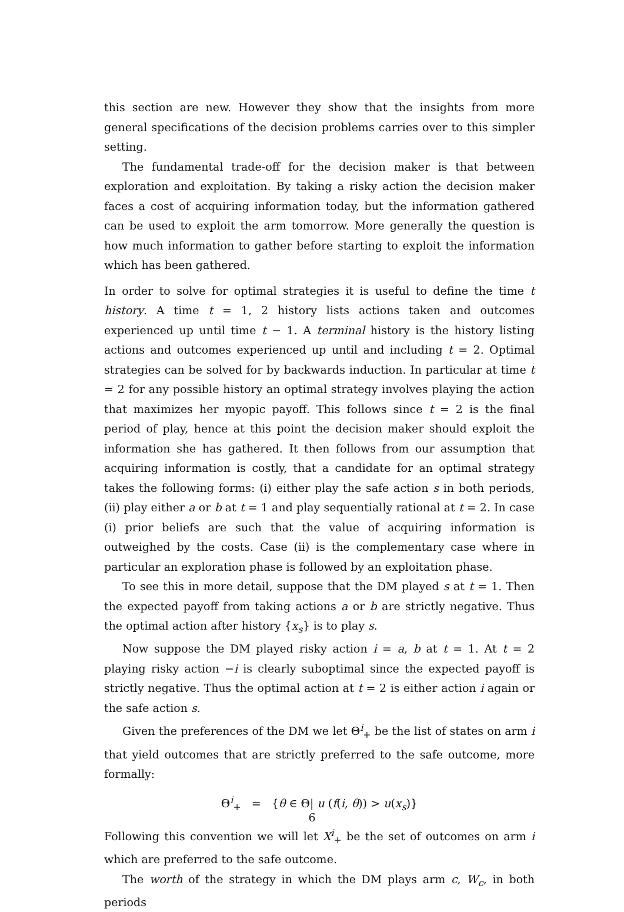this section are new. However they show that the insights from more general specifications of the decision problems carries over to this simpler setting.
The fundamental trade-off for the decision maker is that between exploration and exploitation. By taking a risky action the decision maker faces a cost of acquiring information today, but the information gathered can be used to exploit the arm tomorrow. More generally the question is how much information to gather before starting to exploit the information which has been gathered.
In order to solve for optimal strategies it is useful to define the time t history. A time t = 1, 2 history lists actions taken and outcomes experienced up until time t − 1. A terminal history is the history listing actions and outcomes experienced up until and including t = 2. Optimal strategies can be solved for by backwards induction. In particular at time t = 2 for any possible history an optimal strategy involves playing the action that maximizes her myopic payoff. This follows since t = 2 is the final period of play, hence at this point the decision maker should exploit the information she has gathered. It then follows from our assumption that acquiring information is costly, that a candidate for an optimal strategy takes the following forms: (i) either play the safe action s in both periods, (ii) play either a or b at t = 1 and play sequentially rational at t = 2. In case (i) prior beliefs are such that the value of acquiring information is outweighed by the costs. Case (ii) is the complementary case where in particular an exploration phase is followed by an exploitation phase.
To see this in more detail, suppose that the DM played s at t = 1. Then the expected payoff from taking actions a or b are strictly negative. Thus the optimal action after history {x<sub>s</sub>} is to play s.
Now suppose the DM played risky action i = a, b at t = 1. At t = 2 playing risky action −i is clearly suboptimal since the expected payoff is strictly negative. Thus the optimal action at t = 2 is either action i again or the safe action s.
Given the preferences of the DM we let Θ<sup>i</sup><sub>+</sub> be the list of states on arm i that yield outcomes that are strictly preferred to the safe outcome, more formally:
Θ<sup>i</sup><sub>+</sub> = {θ ∈ Θ| u (f(i, θ)) > u(x<sub>s</sub>)}
Following this convention we will let X<sup>i</sup><sub>+</sub> be the set of outcomes on arm i which are preferred to the safe outcome.
The worth of the strategy in which the DM plays arm c, W<sub>c</sub>, in both periods
6